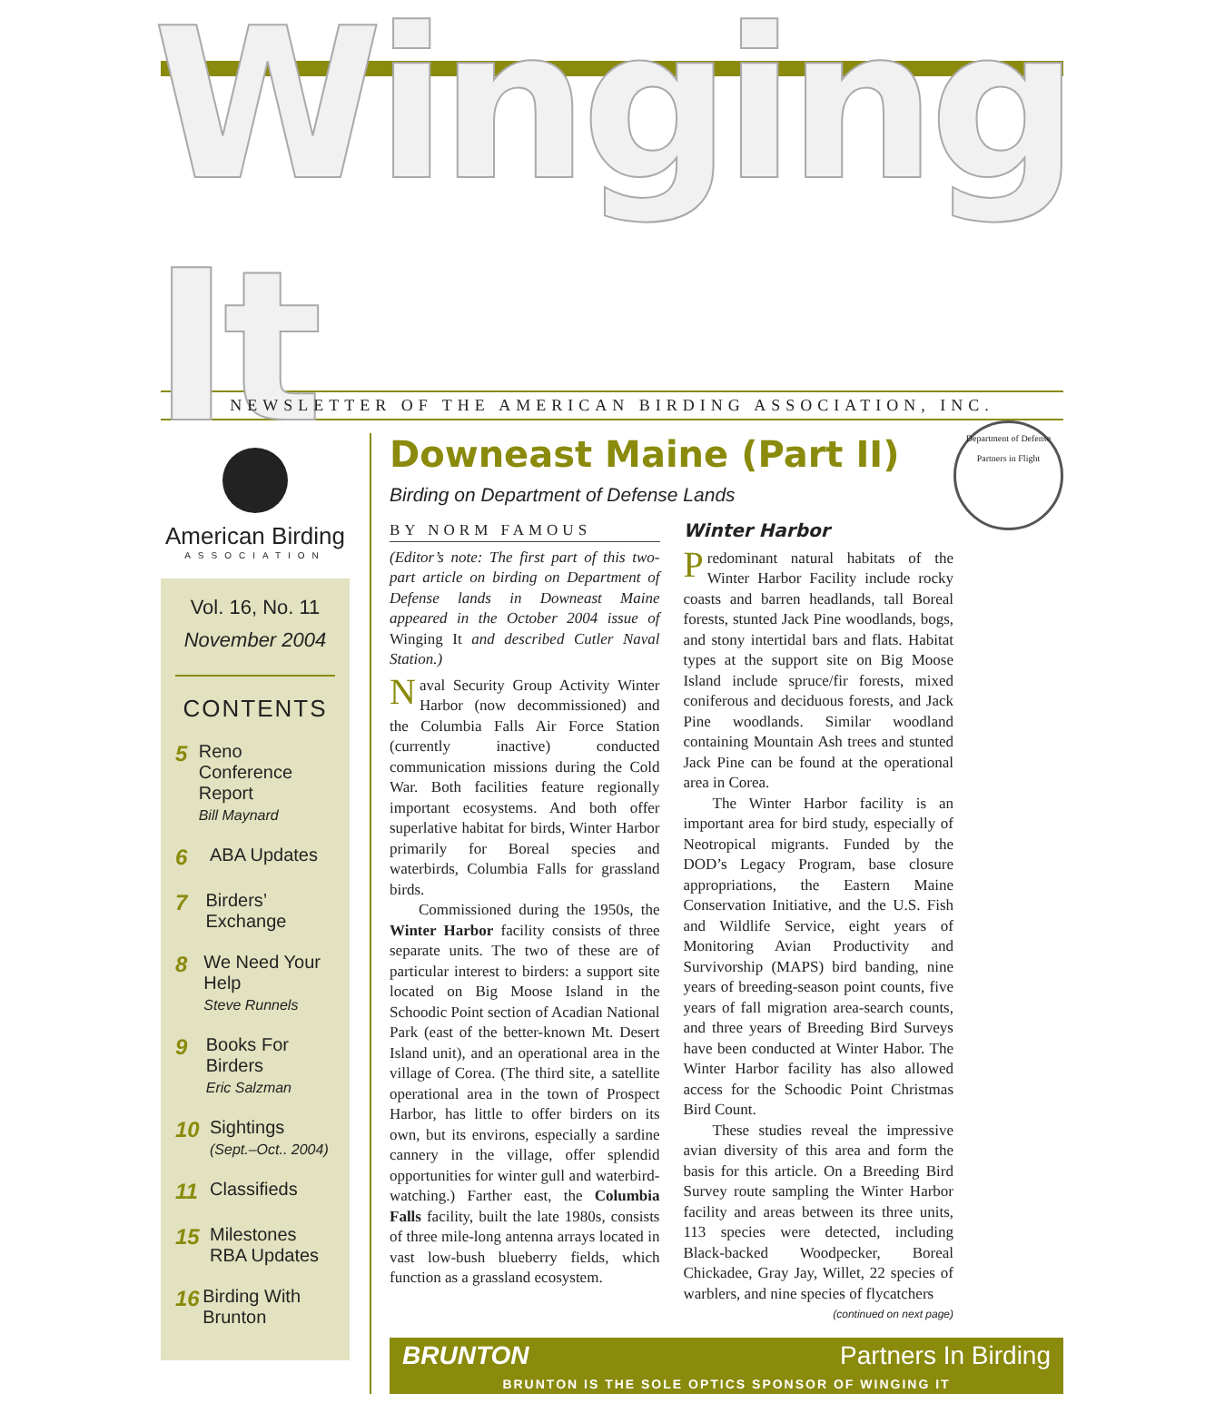Winging It
NEWSLETTER OF THE AMERICAN BIRDING ASSOCIATION, INC.
American Birding
ASSOCIATION
Vol. 16, No. 11
November 2004
CONTENTS
5
Reno Conference Report
Bill Maynard
6
ABA Updates
7
Birders’ Exchange
8
We Need Your Help
Steve Runnels
9
Books For Birders
Eric Salzman
10
Sightings
(Sept.–Oct.. 2004)
11
Classifieds
15
Milestones
RBA Updates
16
Birding With Brunton
Downeast Maine (Part II)
Birding on Department of Defense Lands
Department of Defense
Partners in Flight
BY NORM FAMOUS
(Editor’s note: The first part of this two-part article on birding on Department of Defense lands in Downeast Maine appeared in the October 2004 issue of Winging It and described Cutler Naval Station.)
Naval Security Group Activity Winter Harbor (now decommissioned) and the Columbia Falls Air Force Station (currently inactive) conducted communication missions during the Cold War. Both facilities feature regionally important ecosystems. And both offer superlative habitat for birds, Winter Harbor primarily for Boreal species and waterbirds, Columbia Falls for grassland birds.
Commissioned during the 1950s, the Winter Harbor facility consists of three separate units. The two of these are of particular interest to birders: a support site located on Big Moose Island in the Schoodic Point section of Acadian National Park (east of the better-known Mt. Desert Island unit), and an operational area in the village of Corea. (The third site, a satellite operational area in the town of Prospect Harbor, has little to offer birders on its own, but its environs, especially a sardine cannery in the village, offer splendid opportunities for winter gull and waterbird-watching.) Farther east, the Columbia Falls facility, built the late 1980s, consists of three mile-long antenna arrays located in vast low-bush blueberry fields, which function as a grassland ecosystem.
Winter Harbor
Predominant natural habitats of the Winter Harbor Facility include rocky coasts and barren headlands, tall Boreal forests, stunted Jack Pine woodlands, bogs, and stony intertidal bars and flats. Habitat types at the support site on Big Moose Island include spruce/fir forests, mixed coniferous and deciduous forests, and Jack Pine woodlands. Similar woodland containing Mountain Ash trees and stunted Jack Pine can be found at the operational area in Corea.
The Winter Harbor facility is an important area for bird study, especially of Neotropical migrants. Funded by the DOD’s Legacy Program, base closure appropriations, the Eastern Maine Conservation Initiative, and the U.S. Fish and Wildlife Service, eight years of Monitoring Avian Productivity and Survivorship (MAPS) bird banding, nine years of breeding-season point counts, five years of fall migration area-search counts, and three years of Breeding Bird Surveys have been conducted at Winter Habor. The Winter Harbor facility has also allowed access for the Schoodic Point Christmas Bird Count.
These studies reveal the impressive avian diversity of this area and form the basis for this article. On a Breeding Bird Survey route sampling the Winter Harbor facility and areas between its three units, 113 species were detected, including Black-backed Woodpecker, Boreal Chickadee, Gray Jay, Willet, 22 species of warblers, and nine species of flycatchers
(continued on next page)
BRUNTON Partners In Birding
BRUNTON IS THE SOLE OPTICS SPONSOR OF WINGING IT